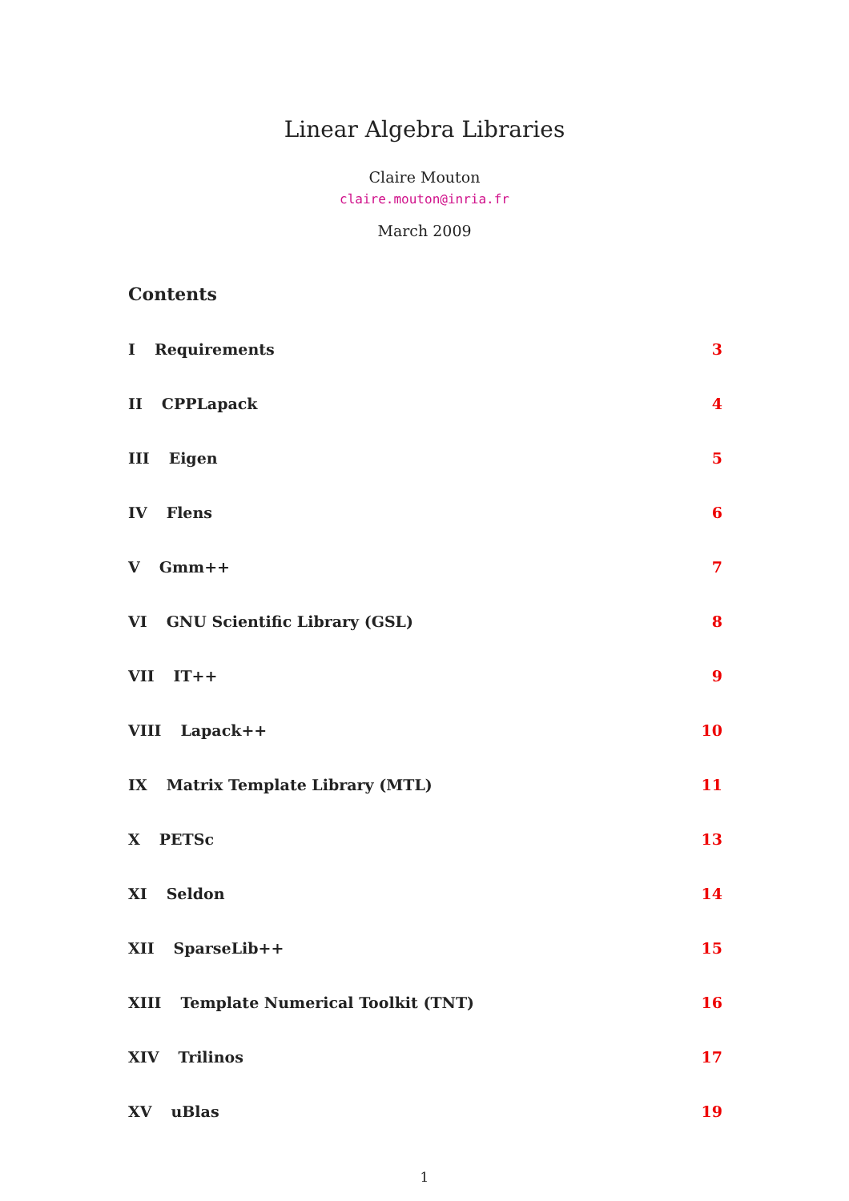Linear Algebra Libraries
Claire Mouton
claire.mouton@inria.fr
March 2009
Contents
I Requirements 3
II CPPLapack 4
III Eigen 5
IV Flens 6
V Gmm++ 7
VI GNU Scientific Library (GSL) 8
VII IT++ 9
VIII Lapack++ 10
IX Matrix Template Library (MTL) 11
X PETSc 13
XI Seldon 14
XII SparseLib++ 15
XIII Template Numerical Toolkit (TNT) 16
XIV Trilinos 17
XV uBlas 19
1